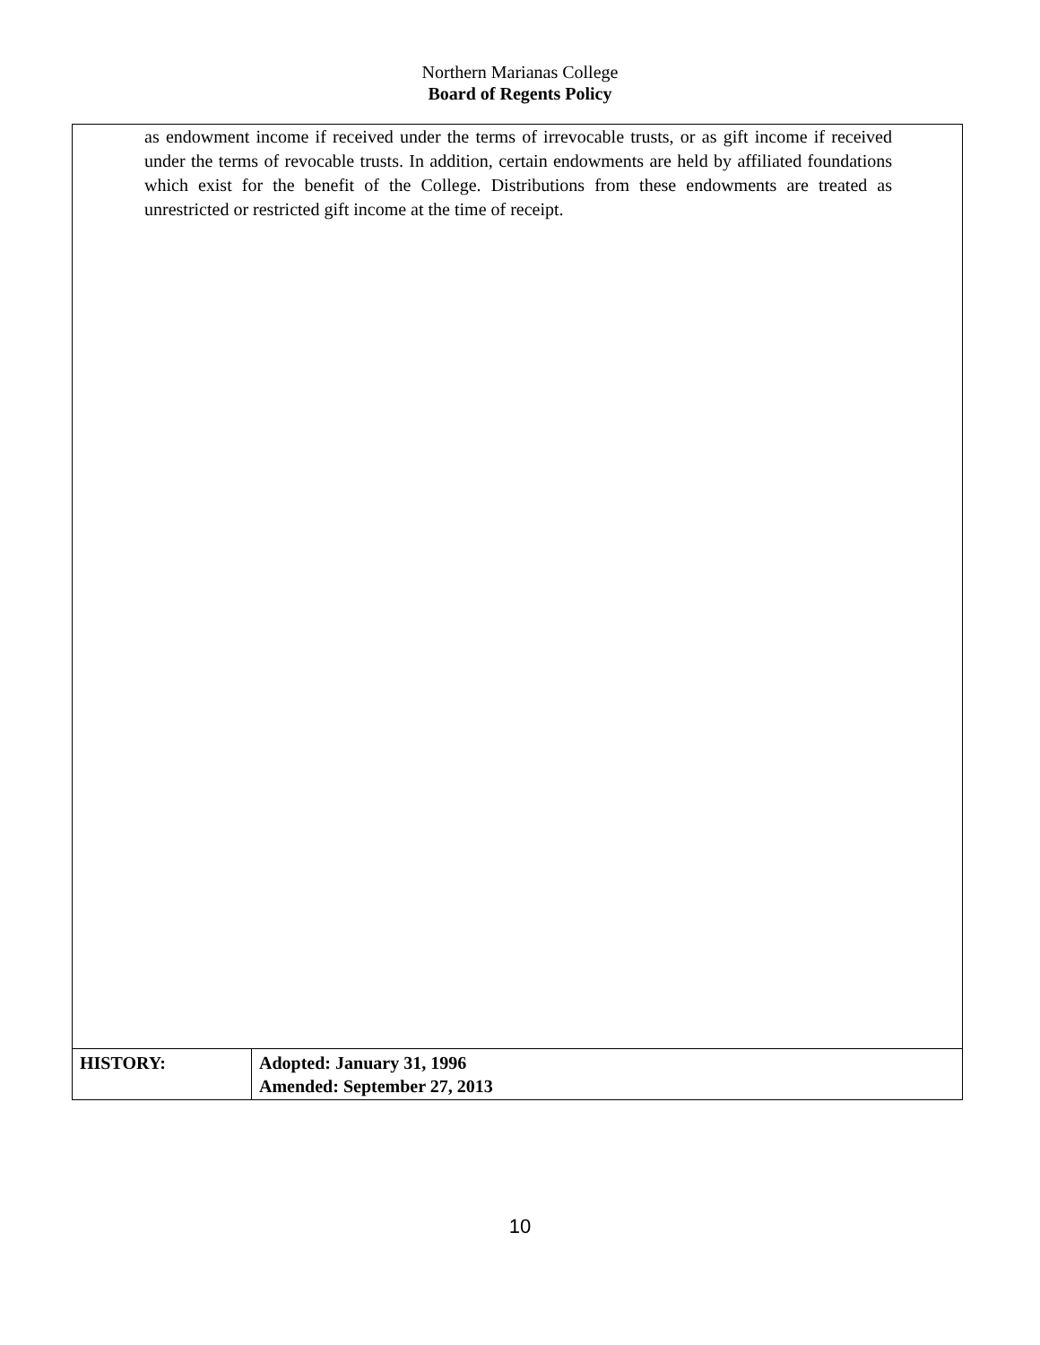Northern Marianas College
Board of Regents Policy
| as endowment income if received under the terms of irrevocable trusts, or as gift income if received under the terms of revocable trusts. In addition, certain endowments are held by affiliated foundations which exist for the benefit of the College. Distributions from these endowments are treated as unrestricted or restricted gift income at the time of receipt. | |
| HISTORY: | Adopted: January 31, 1996 Amended: September 27, 2013 |
10